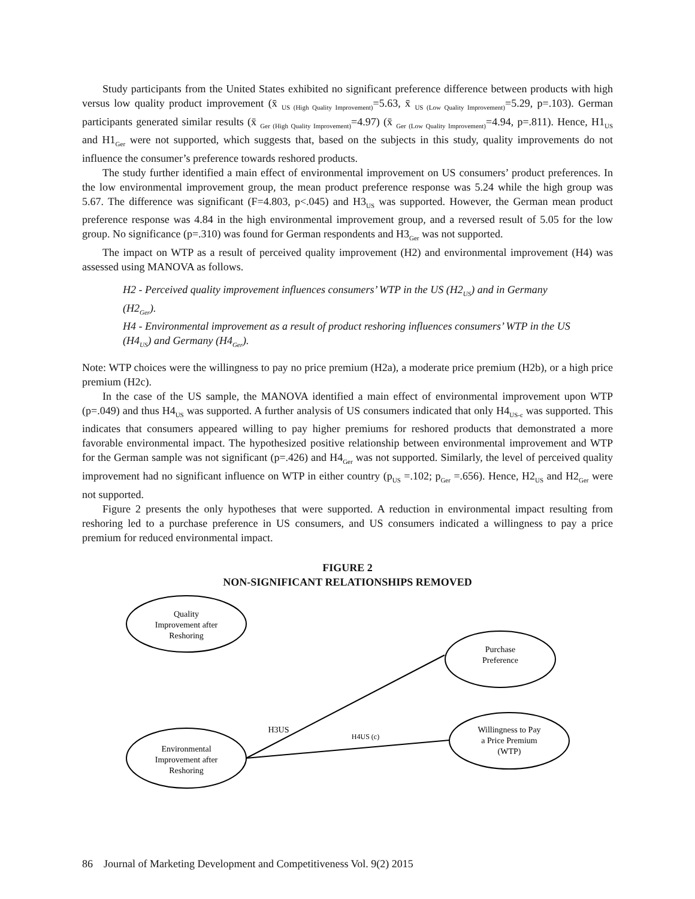Study participants from the United States exhibited no significant preference difference between products with high versus low quality product improvement (x̄ <sub>US (High Quality Improvement)</sub>=5.63, x̄ <sub>US (Low Quality Improvement)</sub>=5.29, p=.103). German participants generated similar results (x̄ <sub>Ger (High Quality Improvement)</sub>=4.97) (x̄ <sub>Ger (Low Quality Improvement)</sub>=4.94, p=.811). Hence, H1<sub>US</sub> and H1<sub>Ger</sub> were not supported, which suggests that, based on the subjects in this study, quality improvements do not influence the consumer’s preference towards reshored products.
The study further identified a main effect of environmental improvement on US consumers’ product preferences. In the low environmental improvement group, the mean product preference response was 5.24 while the high group was 5.67. The difference was significant (F=4.803, p<.045) and H3<sub>US</sub> was supported. However, the German mean product preference response was 4.84 in the high environmental improvement group, and a reversed result of 5.05 for the low group. No significance (p=.310) was found for German respondents and H3<sub>Ger</sub> was not supported.
The impact on WTP as a result of perceived quality improvement (H2) and environmental improvement (H4) was assessed using MANOVA as follows.
H2 - Perceived quality improvement influences consumers’ WTP in the US (H2<sub>US</sub>) and in Germany (H2<sub>Ger</sub>).
H4 - Environmental improvement as a result of product reshoring influences consumers’ WTP in the US (H4<sub>US</sub>) and Germany (H4<sub>Ger</sub>).
Note: WTP choices were the willingness to pay no price premium (H2a), a moderate price premium (H2b), or a high price premium (H2c).
In the case of the US sample, the MANOVA identified a main effect of environmental improvement upon WTP (p=.049) and thus H4<sub>US</sub> was supported. A further analysis of US consumers indicated that only H4<sub>US-c</sub> was supported. This indicates that consumers appeared willing to pay higher premiums for reshored products that demonstrated a more favorable environmental impact. The hypothesized positive relationship between environmental improvement and WTP for the German sample was not significant (p=.426) and H4<sub>Ger</sub> was not supported. Similarly, the level of perceived quality improvement had no significant influence on WTP in either country (p<sub>US</sub> =.102; p<sub>Ger</sub> =.656). Hence, H2<sub>US</sub> and H2<sub>Ger</sub> were not supported.
Figure 2 presents the only hypotheses that were supported. A reduction in environmental impact resulting from reshoring led to a purchase preference in US consumers, and US consumers indicated a willingness to pay a price premium for reduced environmental impact.
FIGURE 2
NON-SIGNIFICANT RELATIONSHIPS REMOVED
Quality
Improvement after
Reshoring
Purchase
Preference
Willingness to Pay
a Price Premium
(WTP)
Environmental
Improvement after
Reshoring
H3US
H4US (c)
86 Journal of Marketing Development and Competitiveness Vol. 9(2) 2015